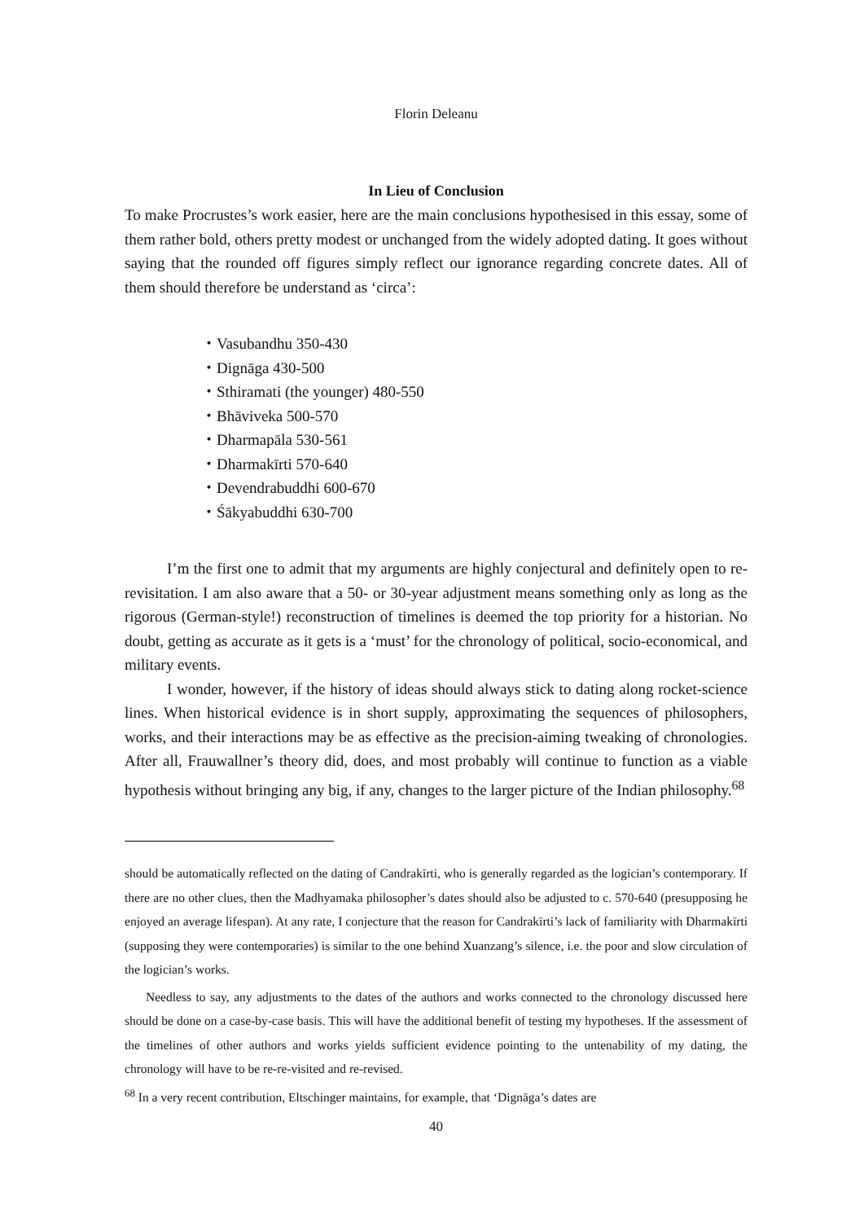Florin Deleanu
In Lieu of Conclusion
To make Procrustes’s work easier, here are the main conclusions hypothesised in this essay, some of them rather bold, others pretty modest or unchanged from the widely adopted dating. It goes without saying that the rounded off figures simply reflect our ignorance regarding concrete dates. All of them should therefore be understand as ‘circa’:
・Vasubandhu 350-430
・Dignāga 430-500
・Sthiramati (the younger) 480-550
・Bhāviveka 500-570
・Dharmapāla 530-561
・Dharmakīrti 570-640
・Devendrabuddhi 600-670
・Śākyabuddhi 630-700
I’m the first one to admit that my arguments are highly conjectural and definitely open to re-revisitation. I am also aware that a 50- or 30-year adjustment means something only as long as the rigorous (German-style!) reconstruction of timelines is deemed the top priority for a historian. No doubt, getting as accurate as it gets is a ‘must’ for the chronology of political, socio-economical, and military events.
I wonder, however, if the history of ideas should always stick to dating along rocket-science lines. When historical evidence is in short supply, approximating the sequences of philosophers, works, and their interactions may be as effective as the precision-aiming tweaking of chronologies. After all, Frauwallner’s theory did, does, and most probably will continue to function as a viable hypothesis without bringing any big, if any, changes to the larger picture of the Indian philosophy.<sup>68</sup>
should be automatically reflected on the dating of Candrakīrti, who is generally regarded as the logician’s contemporary. If there are no other clues, then the Madhyamaka philosopher’s dates should also be adjusted to c. 570-640 (presupposing he enjoyed an average lifespan). At any rate, I conjecture that the reason for Candrakīrti’s lack of familiarity with Dharmakīrti (supposing they were contemporaries) is similar to the one behind Xuanzang’s silence, i.e. the poor and slow circulation of the logician’s works.
Needless to say, any adjustments to the dates of the authors and works connected to the chronology discussed here should be done on a case-by-case basis. This will have the additional benefit of testing my hypotheses. If the assessment of the timelines of other authors and works yields sufficient evidence pointing to the untenability of my dating, the chronology will have to be re-re-visited and re-revised.
<sup>68</sup> In a very recent contribution, Eltschinger maintains, for example, that ‘Dignāga’s dates are
40